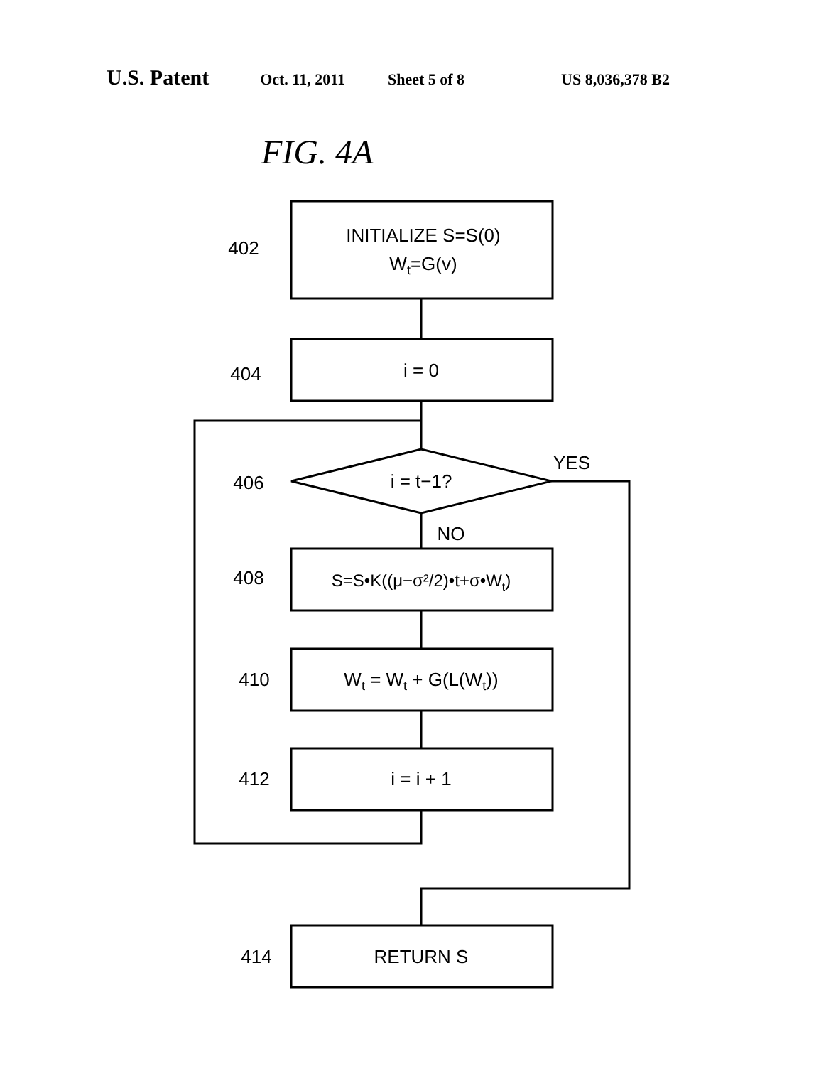U.S. Patent
Oct. 11, 2011 Sheet 5 of 8 US 8,036,378 B2
FIG. 4A
INITIALIZE S=S(0)
Wt=G(v)
i = 0
i = t−1?
S=S•K((μ−σ²/2)•t+σ•Wt)
Wt = Wt + G(L(Wt))
i = i + 1
RETURN S
YES
NO
402
404
406
408
410
412
414